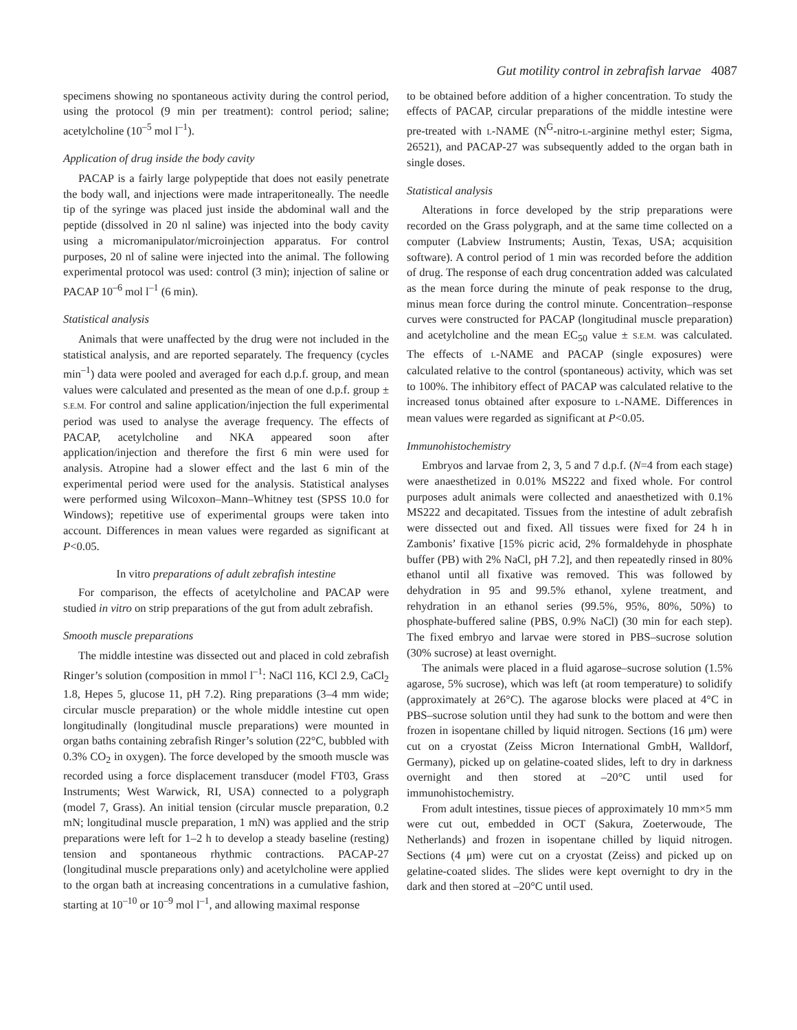Gut motility control in zebrafish larvae 4087
specimens showing no spontaneous activity during the control period, using the protocol (9 min per treatment): control period; saline; acetylcholine (10<sup>–5</sup> mol l<sup>–1</sup>).
Application of drug inside the body cavity
PACAP is a fairly large polypeptide that does not easily penetrate the body wall, and injections were made intraperitoneally. The needle tip of the syringe was placed just inside the abdominal wall and the peptide (dissolved in 20 nl saline) was injected into the body cavity using a micromanipulator/microinjection apparatus. For control purposes, 20 nl of saline were injected into the animal. The following experimental protocol was used: control (3 min); injection of saline or PACAP 10<sup>–6</sup> mol l<sup>–1</sup> (6 min).
Statistical analysis
Animals that were unaffected by the drug were not included in the statistical analysis, and are reported separately. The frequency (cycles min<sup>–1</sup>) data were pooled and averaged for each d.p.f. group, and mean values were calculated and presented as the mean of one d.p.f. group ± S.E.M. For control and saline application/injection the full experimental period was used to analyse the average frequency. The effects of PACAP, acetylcholine and NKA appeared soon after application/injection and therefore the first 6 min were used for analysis. Atropine had a slower effect and the last 6 min of the experimental period were used for the analysis. Statistical analyses were performed using Wilcoxon–Mann–Whitney test (SPSS 10.0 for Windows); repetitive use of experimental groups were taken into account. Differences in mean values were regarded as significant at P<0.05.
In vitro preparations of adult zebrafish intestine
For comparison, the effects of acetylcholine and PACAP were studied in vitro on strip preparations of the gut from adult zebrafish.
Smooth muscle preparations
The middle intestine was dissected out and placed in cold zebrafish Ringer’s solution (composition in mmol l<sup>–1</sup>: NaCl 116, KCl 2.9, CaCl<sub>2</sub> 1.8, Hepes 5, glucose 11, pH 7.2). Ring preparations (3–4 mm wide; circular muscle preparation) or the whole middle intestine cut open longitudinally (longitudinal muscle preparations) were mounted in organ baths containing zebrafish Ringer’s solution (22°C, bubbled with 0.3% CO<sub>2</sub> in oxygen). The force developed by the smooth muscle was recorded using a force displacement transducer (model FT03, Grass Instruments; West Warwick, RI, USA) connected to a polygraph (model 7, Grass). An initial tension (circular muscle preparation, 0.2 mN; longitudinal muscle preparation, 1 mN) was applied and the strip preparations were left for 1–2 h to develop a steady baseline (resting) tension and spontaneous rhythmic contractions. PACAP-27 (longitudinal muscle preparations only) and acetylcholine were applied to the organ bath at increasing concentrations in a cumulative fashion, starting at 10<sup>–10</sup> or 10<sup>–9</sup> mol l<sup>–1</sup>, and allowing maximal response
to be obtained before addition of a higher concentration. To study the effects of PACAP, circular preparations of the middle intestine were pre-treated with L-NAME (N<sup>G</sup>-nitro-L-arginine methyl ester; Sigma, 26521), and PACAP-27 was subsequently added to the organ bath in single doses.
Statistical analysis
Alterations in force developed by the strip preparations were recorded on the Grass polygraph, and at the same time collected on a computer (Labview Instruments; Austin, Texas, USA; acquisition software). A control period of 1 min was recorded before the addition of drug. The response of each drug concentration added was calculated as the mean force during the minute of peak response to the drug, minus mean force during the control minute. Concentration–response curves were constructed for PACAP (longitudinal muscle preparation) and acetylcholine and the mean EC<sub>50</sub> value ± S.E.M. was calculated. The effects of L-NAME and PACAP (single exposures) were calculated relative to the control (spontaneous) activity, which was set to 100%. The inhibitory effect of PACAP was calculated relative to the increased tonus obtained after exposure to L-NAME. Differences in mean values were regarded as significant at P<0.05.
Immunohistochemistry
Embryos and larvae from 2, 3, 5 and 7 d.p.f. (N=4 from each stage) were anaesthetized in 0.01% MS222 and fixed whole. For control purposes adult animals were collected and anaesthetized with 0.1% MS222 and decapitated. Tissues from the intestine of adult zebrafish were dissected out and fixed. All tissues were fixed for 24 h in Zambonis’ fixative [15% picric acid, 2% formaldehyde in phosphate buffer (PB) with 2% NaCl, pH 7.2], and then repeatedly rinsed in 80% ethanol until all fixative was removed. This was followed by dehydration in 95 and 99.5% ethanol, xylene treatment, and rehydration in an ethanol series (99.5%, 95%, 80%, 50%) to phosphate-buffered saline (PBS, 0.9% NaCl) (30 min for each step). The fixed embryo and larvae were stored in PBS–sucrose solution (30% sucrose) at least overnight.
The animals were placed in a fluid agarose–sucrose solution (1.5% agarose, 5% sucrose), which was left (at room temperature) to solidify (approximately at 26°C). The agarose blocks were placed at 4°C in PBS–sucrose solution until they had sunk to the bottom and were then frozen in isopentane chilled by liquid nitrogen. Sections (16 μm) were cut on a cryostat (Zeiss Micron International GmbH, Walldorf, Germany), picked up on gelatine-coated slides, left to dry in darkness overnight and then stored at –20°C until used for immunohistochemistry.
From adult intestines, tissue pieces of approximately 10 mm×5 mm were cut out, embedded in OCT (Sakura, Zoeterwoude, The Netherlands) and frozen in isopentane chilled by liquid nitrogen. Sections (4 μm) were cut on a cryostat (Zeiss) and picked up on gelatine-coated slides. The slides were kept overnight to dry in the dark and then stored at –20°C until used.